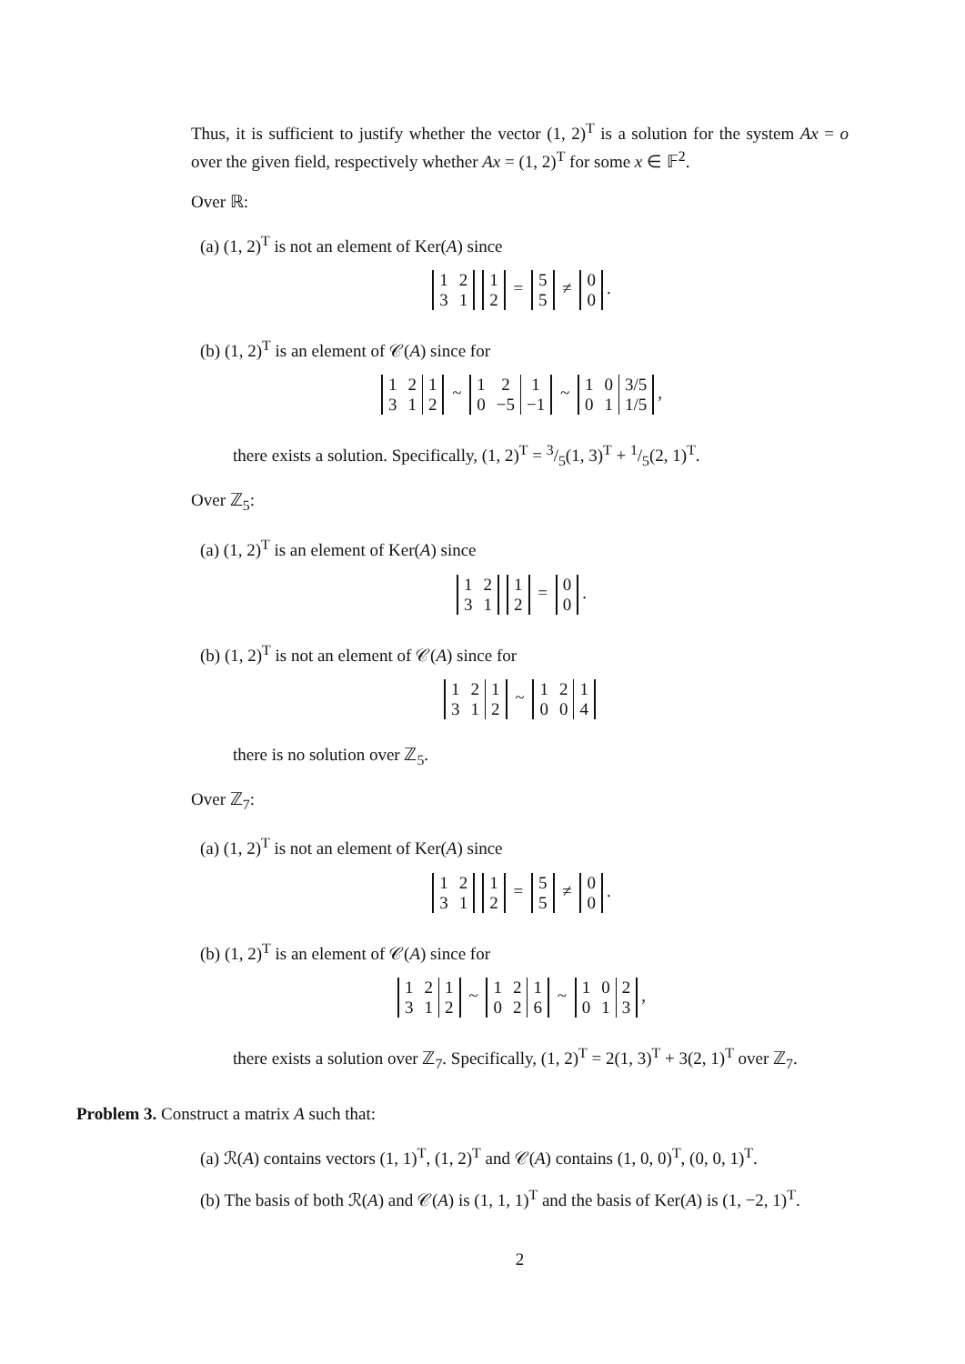Thus, it is sufficient to justify whether the vector (1, 2)<sup>T</sup> is a solution for the system Ax = o over the given field, respectively whether Ax = (1, 2)<sup>T</sup> for some x ∈ 𝔽<sup>2</sup>.
Over ℝ:
(a) (1, 2)<sup>T</sup> is not an element of Ker(A) since
| 1 | 2 |
| 3 | 1 |
| 1 |
| 2 |
=
| 5 |
| 5 |
≠
| 0 |
| 0 |
.
(b) (1, 2)<sup>T</sup> is an element of 𝒞(A) since for
| 1 | 2 | 1 |
| 3 | 1 | 2 |
~
| 1 | 2 | 1 |
| 0 | −5 | −1 |
~
| 1 | 0 | 3/5 |
| 0 | 1 | 1/5 |
,
there exists a solution. Specifically, (1, 2)<sup>T</sup> = 3/5(1, 3)<sup>T</sup> + 1/5(2, 1)<sup>T</sup>.
Over ℤ<sub>5</sub>:
(a) (1, 2)<sup>T</sup> is an element of Ker(A) since
| 1 | 2 |
| 3 | 1 |
| 1 |
| 2 |
=
| 0 |
| 0 |
.
(b) (1, 2)<sup>T</sup> is not an element of 𝒞(A) since for
| 1 | 2 | 1 |
| 3 | 1 | 2 |
~
| 1 | 2 | 1 |
| 0 | 0 | 4 |
there is no solution over ℤ<sub>5</sub>.
Over ℤ<sub>7</sub>:
(a) (1, 2)<sup>T</sup> is not an element of Ker(A) since
| 1 | 2 |
| 3 | 1 |
| 1 |
| 2 |
=
| 5 |
| 5 |
≠
| 0 |
| 0 |
.
(b) (1, 2)<sup>T</sup> is an element of 𝒞(A) since for
| 1 | 2 | 1 |
| 3 | 1 | 2 |
~
| 1 | 2 | 1 |
| 0 | 2 | 6 |
~
| 1 | 0 | 2 |
| 0 | 1 | 3 |
,
there exists a solution over ℤ<sub>7</sub>. Specifically, (1, 2)<sup>T</sup> = 2(1, 3)<sup>T</sup> + 3(2, 1)<sup>T</sup> over ℤ<sub>7</sub>.
Problem 3. Construct a matrix A such that:
(a) ℛ(A) contains vectors (1, 1)<sup>T</sup>, (1, 2)<sup>T</sup> and 𝒞(A) contains (1, 0, 0)<sup>T</sup>, (0, 0, 1)<sup>T</sup>.
(b) The basis of both ℛ(A) and 𝒞(A) is (1, 1, 1)<sup>T</sup> and the basis of Ker(A) is (1, −2, 1)<sup>T</sup>.
2